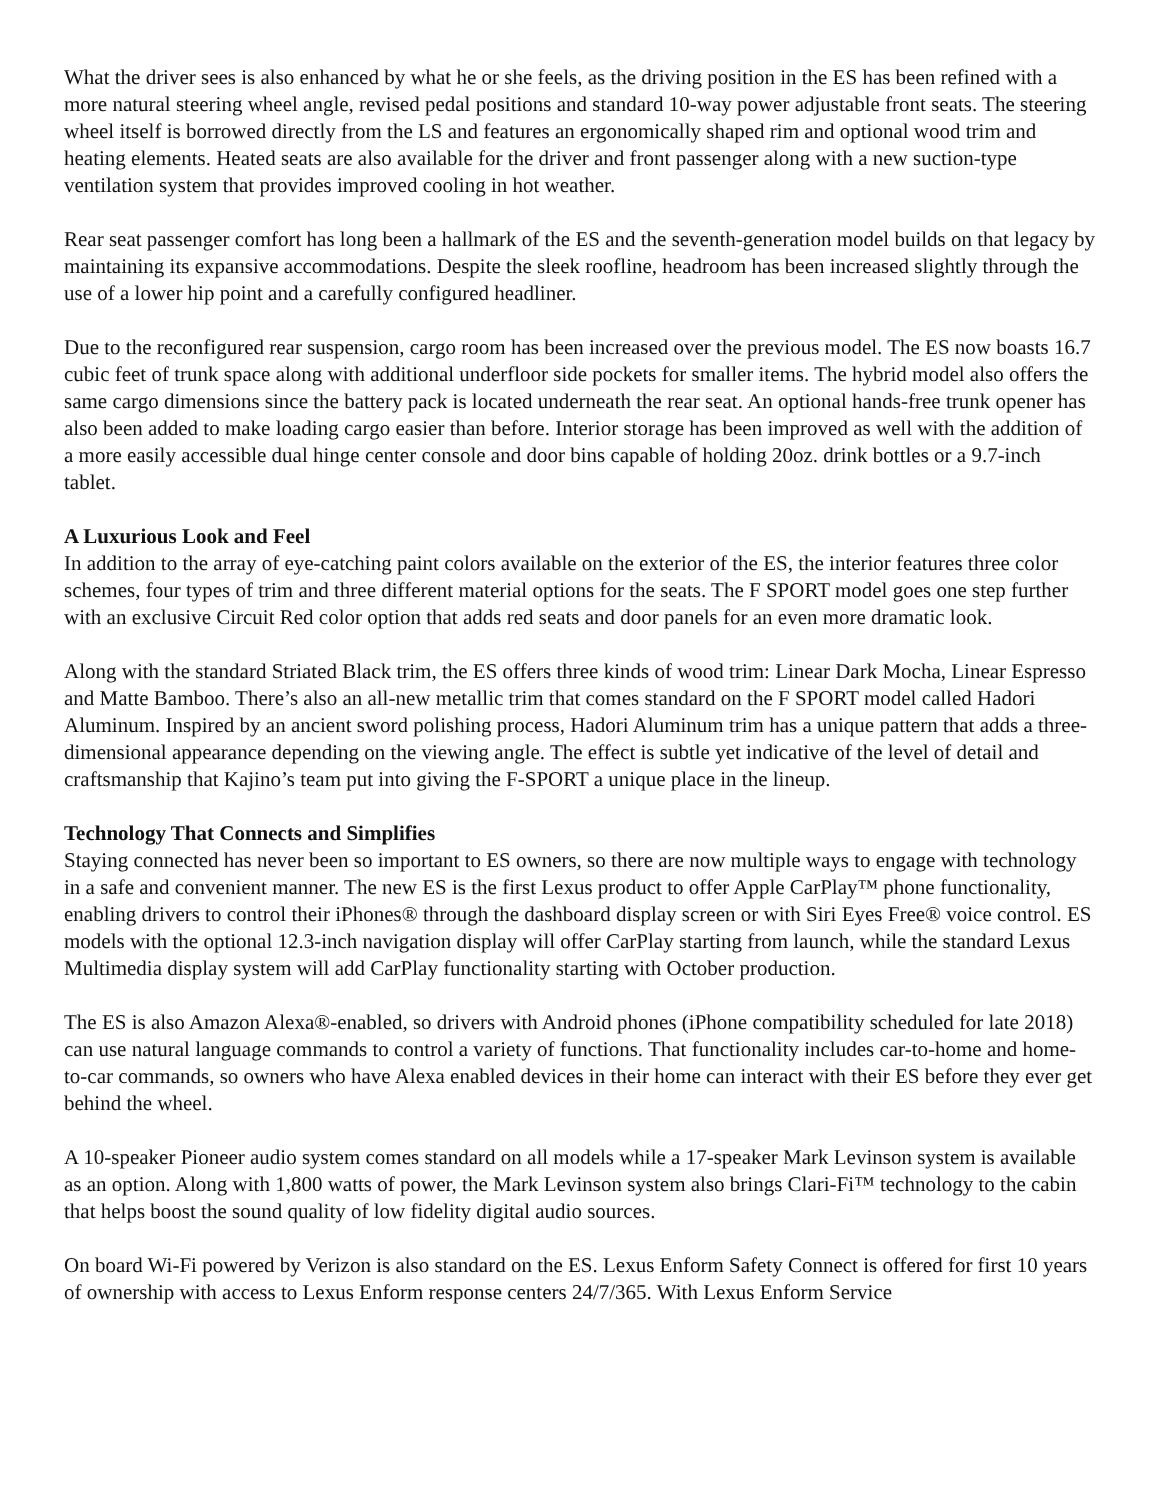What the driver sees is also enhanced by what he or she feels, as the driving position in the ES has been refined with a more natural steering wheel angle, revised pedal positions and standard 10-way power adjustable front seats. The steering wheel itself is borrowed directly from the LS and features an ergonomically shaped rim and optional wood trim and heating elements. Heated seats are also available for the driver and front passenger along with a new suction-type ventilation system that provides improved cooling in hot weather.
Rear seat passenger comfort has long been a hallmark of the ES and the seventh-generation model builds on that legacy by maintaining its expansive accommodations. Despite the sleek roofline, headroom has been increased slightly through the use of a lower hip point and a carefully configured headliner.
Due to the reconfigured rear suspension, cargo room has been increased over the previous model. The ES now boasts 16.7 cubic feet of trunk space along with additional underfloor side pockets for smaller items. The hybrid model also offers the same cargo dimensions since the battery pack is located underneath the rear seat. An optional hands-free trunk opener has also been added to make loading cargo easier than before. Interior storage has been improved as well with the addition of a more easily accessible dual hinge center console and door bins capable of holding 20oz. drink bottles or a 9.7-inch tablet.
A Luxurious Look and Feel
In addition to the array of eye-catching paint colors available on the exterior of the ES, the interior features three color schemes, four types of trim and three different material options for the seats. The F SPORT model goes one step further with an exclusive Circuit Red color option that adds red seats and door panels for an even more dramatic look.
Along with the standard Striated Black trim, the ES offers three kinds of wood trim: Linear Dark Mocha, Linear Espresso and Matte Bamboo. There’s also an all-new metallic trim that comes standard on the F SPORT model called Hadori Aluminum. Inspired by an ancient sword polishing process, Hadori Aluminum trim has a unique pattern that adds a three-dimensional appearance depending on the viewing angle. The effect is subtle yet indicative of the level of detail and craftsmanship that Kajino’s team put into giving the F-SPORT a unique place in the lineup.
Technology That Connects and Simplifies
Staying connected has never been so important to ES owners, so there are now multiple ways to engage with technology in a safe and convenient manner. The new ES is the first Lexus product to offer Apple CarPlay™ phone functionality, enabling drivers to control their iPhones® through the dashboard display screen or with Siri Eyes Free® voice control. ES models with the optional 12.3-inch navigation display will offer CarPlay starting from launch, while the standard Lexus Multimedia display system will add CarPlay functionality starting with October production.
The ES is also Amazon Alexa®-enabled, so drivers with Android phones (iPhone compatibility scheduled for late 2018) can use natural language commands to control a variety of functions. That functionality includes car-to-home and home-to-car commands, so owners who have Alexa enabled devices in their home can interact with their ES before they ever get behind the wheel.
A 10-speaker Pioneer audio system comes standard on all models while a 17-speaker Mark Levinson system is available as an option. Along with 1,800 watts of power, the Mark Levinson system also brings Clari-Fi™ technology to the cabin that helps boost the sound quality of low fidelity digital audio sources.
On board Wi-Fi powered by Verizon is also standard on the ES. Lexus Enform Safety Connect is offered for first 10 years of ownership with access to Lexus Enform response centers 24/7/365. With Lexus Enform Service